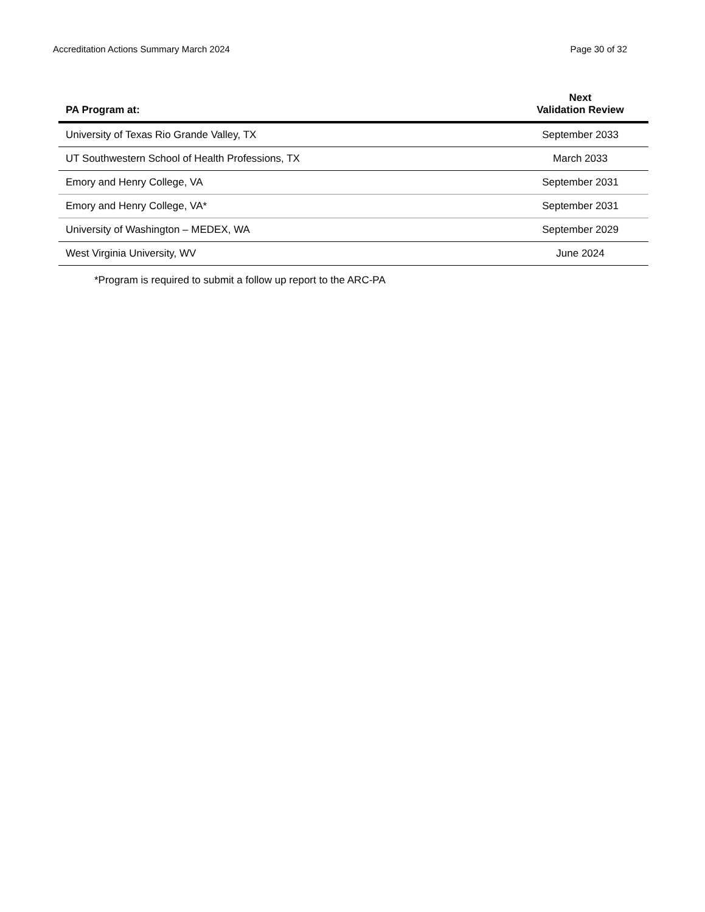Accreditation Actions Summary March 2024 Page 30 of 32
| PA Program at: | Next Validation Review |
| --- | --- |
| University of Texas Rio Grande Valley, TX | September 2033 |
| UT Southwestern School of Health Professions, TX | March 2033 |
| Emory and Henry College, VA | September 2031 |
| Emory and Henry College, VA* | September 2031 |
| University of Washington – MEDEX, WA | September 2029 |
| West Virginia University, WV | June 2024 |
*Program is required to submit a follow up report to the ARC-PA